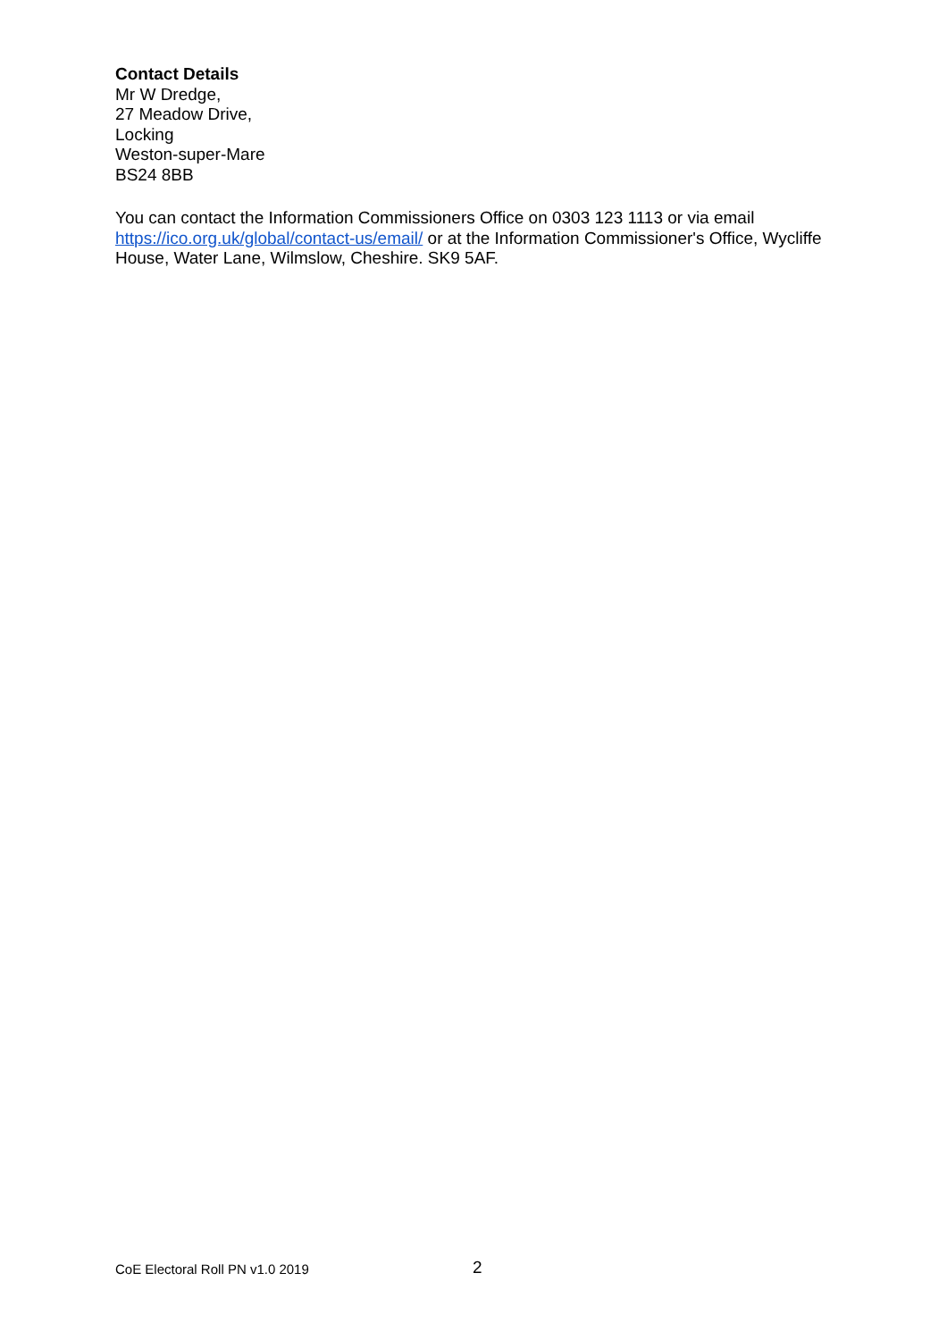Contact Details
Mr W Dredge,
27 Meadow Drive,
Locking
Weston-super-Mare
BS24 8BB
You can contact the Information Commissioners Office on 0303 123 1113 or via email https://ico.org.uk/global/contact-us/email/ or at the Information Commissioner's Office, Wycliffe House, Water Lane, Wilmslow, Cheshire. SK9 5AF.
CoE Electoral Roll PN v1.0 2019 2